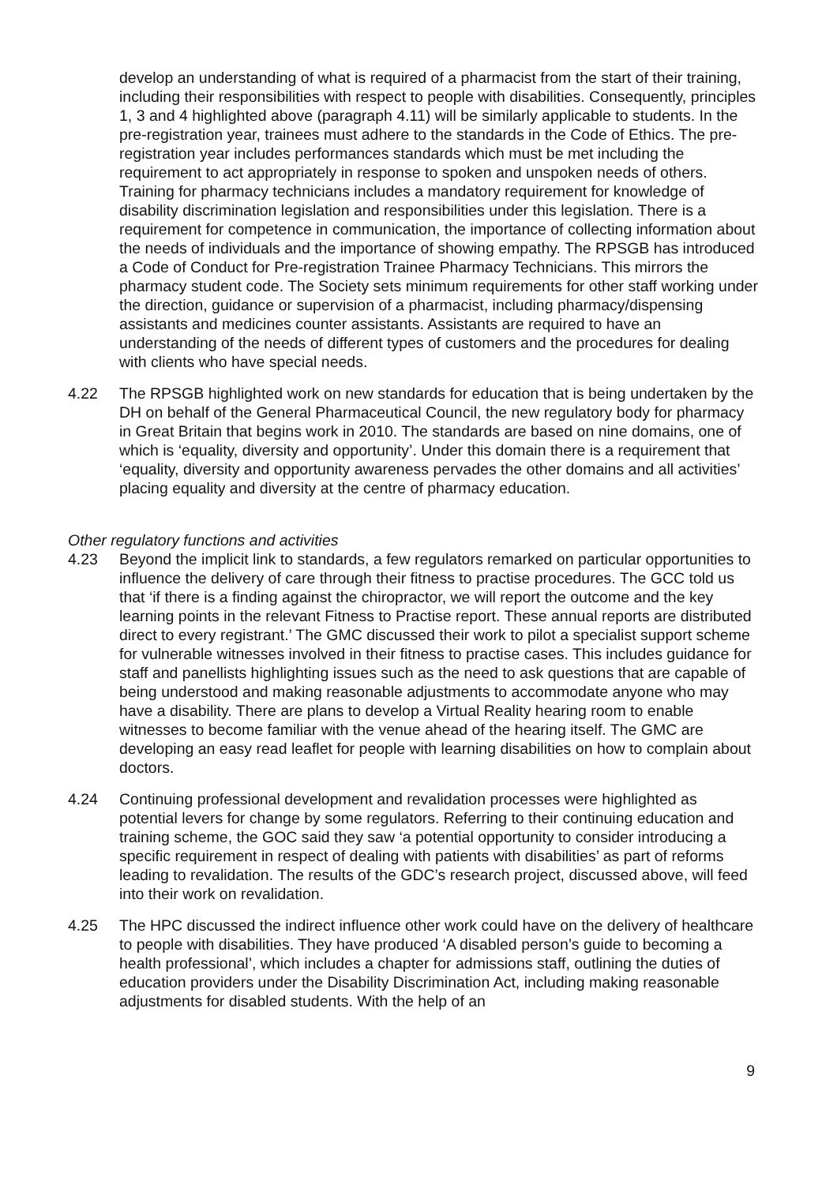develop an understanding of what is required of a pharmacist from the start of their training, including their responsibilities with respect to people with disabilities. Consequently, principles 1, 3 and 4 highlighted above (paragraph 4.11) will be similarly applicable to students. In the pre-registration year, trainees must adhere to the standards in the Code of Ethics. The pre-registration year includes performances standards which must be met including the requirement to act appropriately in response to spoken and unspoken needs of others. Training for pharmacy technicians includes a mandatory requirement for knowledge of disability discrimination legislation and responsibilities under this legislation. There is a requirement for competence in communication, the importance of collecting information about the needs of individuals and the importance of showing empathy. The RPSGB has introduced a Code of Conduct for Pre-registration Trainee Pharmacy Technicians. This mirrors the pharmacy student code. The Society sets minimum requirements for other staff working under the direction, guidance or supervision of a pharmacist, including pharmacy/dispensing assistants and medicines counter assistants. Assistants are required to have an understanding of the needs of different types of customers and the procedures for dealing with clients who have special needs.
4.22 The RPSGB highlighted work on new standards for education that is being undertaken by the DH on behalf of the General Pharmaceutical Council, the new regulatory body for pharmacy in Great Britain that begins work in 2010. The standards are based on nine domains, one of which is ‘equality, diversity and opportunity’. Under this domain there is a requirement that ‘equality, diversity and opportunity awareness pervades the other domains and all activities’ placing equality and diversity at the centre of pharmacy education.
Other regulatory functions and activities
4.23 Beyond the implicit link to standards, a few regulators remarked on particular opportunities to influence the delivery of care through their fitness to practise procedures. The GCC told us that ‘if there is a finding against the chiropractor, we will report the outcome and the key learning points in the relevant Fitness to Practise report. These annual reports are distributed direct to every registrant.’ The GMC discussed their work to pilot a specialist support scheme for vulnerable witnesses involved in their fitness to practise cases. This includes guidance for staff and panellists highlighting issues such as the need to ask questions that are capable of being understood and making reasonable adjustments to accommodate anyone who may have a disability. There are plans to develop a Virtual Reality hearing room to enable witnesses to become familiar with the venue ahead of the hearing itself. The GMC are developing an easy read leaflet for people with learning disabilities on how to complain about doctors.
4.24 Continuing professional development and revalidation processes were highlighted as potential levers for change by some regulators. Referring to their continuing education and training scheme, the GOC said they saw ‘a potential opportunity to consider introducing a specific requirement in respect of dealing with patients with disabilities’ as part of reforms leading to revalidation. The results of the GDC’s research project, discussed above, will feed into their work on revalidation.
4.25 The HPC discussed the indirect influence other work could have on the delivery of healthcare to people with disabilities. They have produced ‘A disabled person’s guide to becoming a health professional’, which includes a chapter for admissions staff, outlining the duties of education providers under the Disability Discrimination Act, including making reasonable adjustments for disabled students. With the help of an
9